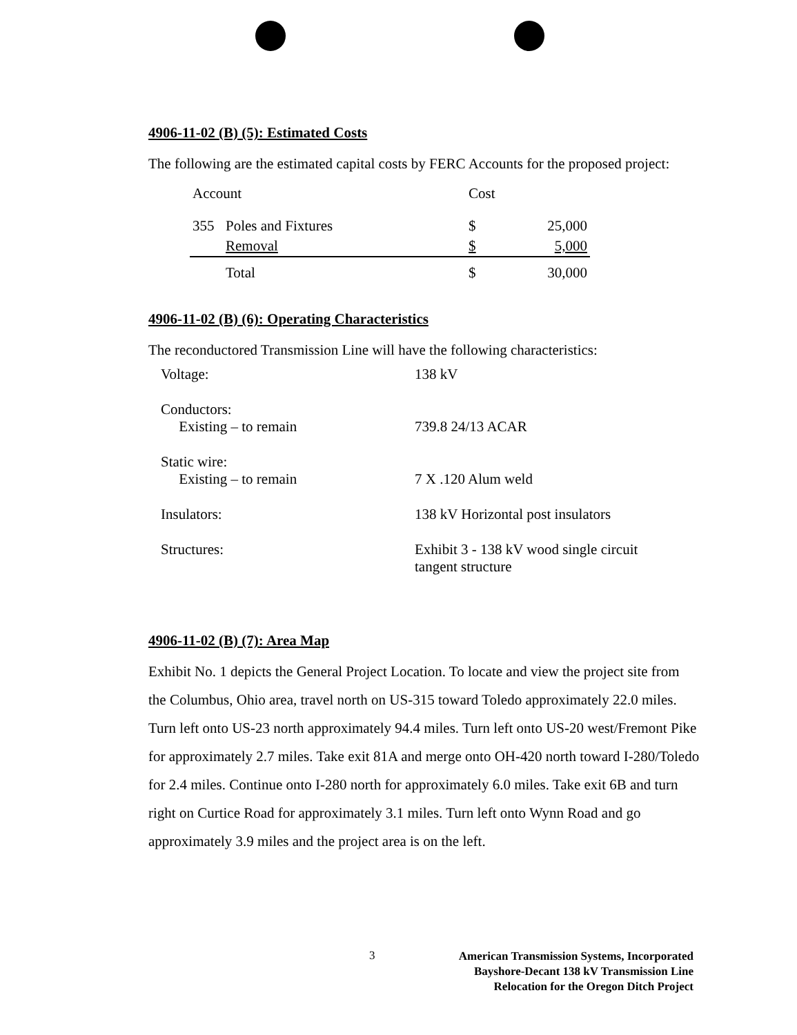4906-11-02 (B) (5): Estimated Costs
The following are the estimated capital costs by FERC Accounts for the proposed project:
| Account | | Cost | |
| --- | --- | --- | --- |
| 355 | Poles and Fixtures | $ | 25,000 |
| | Removal | $ | 5,000 |
| | Total | $ | 30,000 |
4906-11-02 (B) (6): Operating Characteristics
The reconductored Transmission Line will have the following characteristics:
| Voltage: | 138 kV |
| Conductors: Existing – to remain | 739.8 24/13 ACAR |
| Static wire: Existing – to remain | 7 X .120 Alum weld |
| Insulators: | 138 kV Horizontal post insulators |
| Structures: | Exhibit 3 - 138 kV wood single circuit tangent structure |
4906-11-02 (B) (7): Area Map
Exhibit No. 1 depicts the General Project Location. To locate and view the project site from the Columbus, Ohio area, travel north on US-315 toward Toledo approximately 22.0 miles. Turn left onto US-23 north approximately 94.4 miles. Turn left onto US-20 west/Fremont Pike for approximately 2.7 miles. Take exit 81A and merge onto OH-420 north toward I-280/Toledo for 2.4 miles. Continue onto I-280 north for approximately 6.0 miles. Take exit 6B and turn right on Curtice Road for approximately 3.1 miles. Turn left onto Wynn Road and go approximately 3.9 miles and the project area is on the left.
3
American Transmission Systems, Incorporated
Bayshore-Decant 138 kV Transmission Line
Relocation for the Oregon Ditch Project